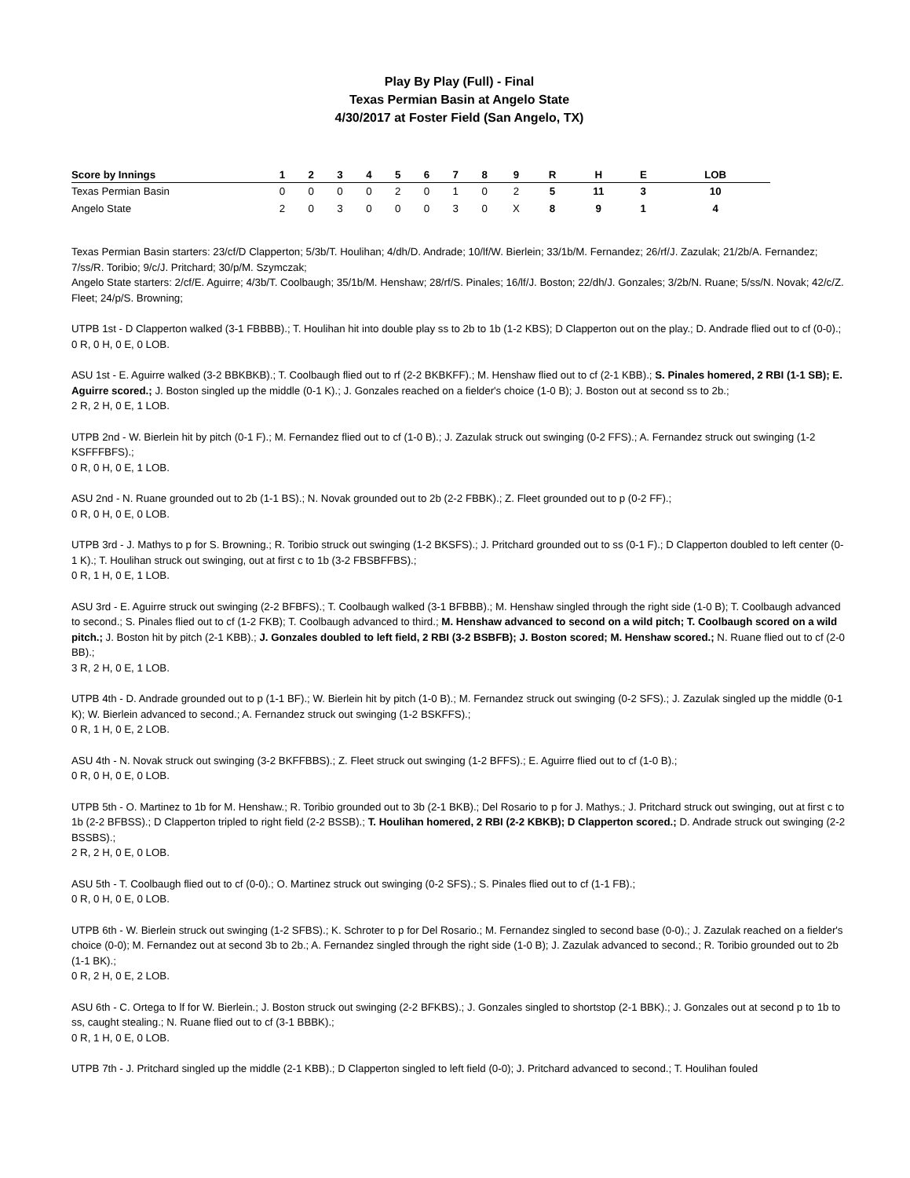Play By Play (Full) - Final
Texas Permian Basin at Angelo State
4/30/2017 at Foster Field (San Angelo, TX)
| Score by Innings | 1 | 2 | 3 | 4 | 5 | 6 | 7 | 8 | 9 | R | H | E | LOB |
| --- | --- | --- | --- | --- | --- | --- | --- | --- | --- | --- | --- | --- | --- |
| Texas Permian Basin | 0 | 0 | 0 | 0 | 2 | 0 | 1 | 0 | 2 | 5 | 11 | 3 | 10 |
| Angelo State | 2 | 0 | 3 | 0 | 0 | 0 | 3 | 0 | X | 8 | 9 | 1 | 4 |
Texas Permian Basin starters: 23/cf/D Clapperton; 5/3b/T. Houlihan; 4/dh/D. Andrade; 10/lf/W. Bierlein; 33/1b/M. Fernandez; 26/rf/J. Zazulak; 21/2b/A. Fernandez; 7/ss/R. Toribio; 9/c/J. Pritchard; 30/p/M. Szymczak;
Angelo State starters: 2/cf/E. Aguirre; 4/3b/T. Coolbaugh; 35/1b/M. Henshaw; 28/rf/S. Pinales; 16/lf/J. Boston; 22/dh/J. Gonzales; 3/2b/N. Ruane; 5/ss/N. Novak; 42/c/Z. Fleet; 24/p/S. Browning;
UTPB 1st - D Clapperton walked (3-1 FBBBB).; T. Houlihan hit into double play ss to 2b to 1b (1-2 KBS); D Clapperton out on the play.; D. Andrade flied out to cf (0-0).;
0 R, 0 H, 0 E, 0 LOB.
ASU 1st - E. Aguirre walked (3-2 BBKBKB).; T. Coolbaugh flied out to rf (2-2 BKBKFF).; M. Henshaw flied out to cf (2-1 KBB).; S. Pinales homered, 2 RBI (1-1 SB); E. Aguirre scored.; J. Boston singled up the middle (0-1 K).; J. Gonzales reached on a fielder's choice (1-0 B); J. Boston out at second ss to 2b.;
2 R, 2 H, 0 E, 1 LOB.
UTPB 2nd - W. Bierlein hit by pitch (0-1 F).; M. Fernandez flied out to cf (1-0 B).; J. Zazulak struck out swinging (0-2 FFS).; A. Fernandez struck out swinging (1-2 KSFFFBFS).;
0 R, 0 H, 0 E, 1 LOB.
ASU 2nd - N. Ruane grounded out to 2b (1-1 BS).; N. Novak grounded out to 2b (2-2 FBBK).; Z. Fleet grounded out to p (0-2 FF).;
0 R, 0 H, 0 E, 0 LOB.
UTPB 3rd - J. Mathys to p for S. Browning.; R. Toribio struck out swinging (1-2 BKSFS).; J. Pritchard grounded out to ss (0-1 F).; D Clapperton doubled to left center (0-1 K).; T. Houlihan struck out swinging, out at first c to 1b (3-2 FBSBFFBS).;
0 R, 1 H, 0 E, 1 LOB.
ASU 3rd - E. Aguirre struck out swinging (2-2 BFBFS).; T. Coolbaugh walked (3-1 BFBBB).; M. Henshaw singled through the right side (1-0 B); T. Coolbaugh advanced to second.; S. Pinales flied out to cf (1-2 FKB); T. Coolbaugh advanced to third.; M. Henshaw advanced to second on a wild pitch; T. Coolbaugh scored on a wild pitch.; J. Boston hit by pitch (2-1 KBB).; J. Gonzales doubled to left field, 2 RBI (3-2 BSBFB); J. Boston scored; M. Henshaw scored.; N. Ruane flied out to cf (2-0 BB).;
3 R, 2 H, 0 E, 1 LOB.
UTPB 4th - D. Andrade grounded out to p (1-1 BF).; W. Bierlein hit by pitch (1-0 B).; M. Fernandez struck out swinging (0-2 SFS).; J. Zazulak singled up the middle (0-1 K); W. Bierlein advanced to second.; A. Fernandez struck out swinging (1-2 BSKFFS).;
0 R, 1 H, 0 E, 2 LOB.
ASU 4th - N. Novak struck out swinging (3-2 BKFFBBS).; Z. Fleet struck out swinging (1-2 BFFS).; E. Aguirre flied out to cf (1-0 B).;
0 R, 0 H, 0 E, 0 LOB.
UTPB 5th - O. Martinez to 1b for M. Henshaw.; R. Toribio grounded out to 3b (2-1 BKB).; Del Rosario to p for J. Mathys.; J. Pritchard struck out swinging, out at first c to 1b (2-2 BFBSS).; D Clapperton tripled to right field (2-2 BSSB).; T. Houlihan homered, 2 RBI (2-2 KBKB); D Clapperton scored.; D. Andrade struck out swinging (2-2 BSSBS).;
2 R, 2 H, 0 E, 0 LOB.
ASU 5th - T. Coolbaugh flied out to cf (0-0).; O. Martinez struck out swinging (0-2 SFS).; S. Pinales flied out to cf (1-1 FB).;
0 R, 0 H, 0 E, 0 LOB.
UTPB 6th - W. Bierlein struck out swinging (1-2 SFBS).; K. Schroter to p for Del Rosario.; M. Fernandez singled to second base (0-0).; J. Zazulak reached on a fielder's choice (0-0); M. Fernandez out at second 3b to 2b.; A. Fernandez singled through the right side (1-0 B); J. Zazulak advanced to second.; R. Toribio grounded out to 2b (1-1 BK).;
0 R, 2 H, 0 E, 2 LOB.
ASU 6th - C. Ortega to lf for W. Bierlein.; J. Boston struck out swinging (2-2 BFKBS).; J. Gonzales singled to shortstop (2-1 BBK).; J. Gonzales out at second p to 1b to ss, caught stealing.; N. Ruane flied out to cf (3-1 BBBK).;
0 R, 1 H, 0 E, 0 LOB.
UTPB 7th - J. Pritchard singled up the middle (2-1 KBB).; D Clapperton singled to left field (0-0); J. Pritchard advanced to second.; T. Houlihan fouled